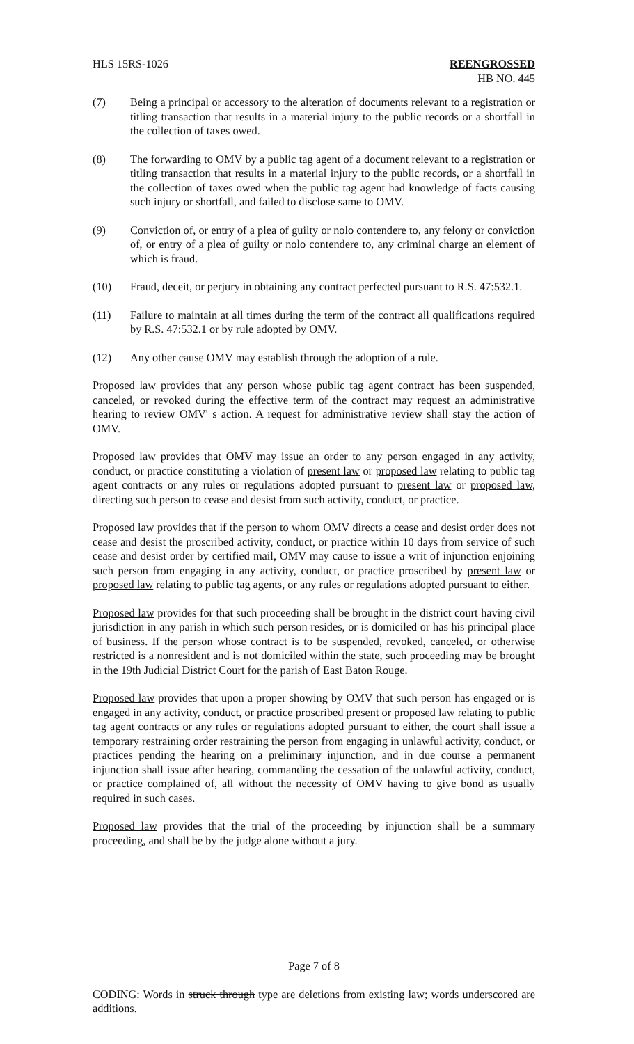HLS 15RS-1026 REENGROSSED
HB NO. 445
(7) Being a principal or accessory to the alteration of documents relevant to a registration or titling transaction that results in a material injury to the public records or a shortfall in the collection of taxes owed.
(8) The forwarding to OMV by a public tag agent of a document relevant to a registration or titling transaction that results in a material injury to the public records, or a shortfall in the collection of taxes owed when the public tag agent had knowledge of facts causing such injury or shortfall, and failed to disclose same to OMV.
(9) Conviction of, or entry of a plea of guilty or nolo contendere to, any felony or conviction of, or entry of a plea of guilty or nolo contendere to, any criminal charge an element of which is fraud.
(10) Fraud, deceit, or perjury in obtaining any contract perfected pursuant to R.S. 47:532.1.
(11) Failure to maintain at all times during the term of the contract all qualifications required by R.S. 47:532.1 or by rule adopted by OMV.
(12) Any other cause OMV may establish through the adoption of a rule.
Proposed law provides that any person whose public tag agent contract has been suspended, canceled, or revoked during the effective term of the contract may request an administrative hearing to review OMV' s action. A request for administrative review shall stay the action of OMV.
Proposed law provides that OMV may issue an order to any person engaged in any activity, conduct, or practice constituting a violation of present law or proposed law relating to public tag agent contracts or any rules or regulations adopted pursuant to present law or proposed law, directing such person to cease and desist from such activity, conduct, or practice.
Proposed law provides that if the person to whom OMV directs a cease and desist order does not cease and desist the proscribed activity, conduct, or practice within 10 days from service of such cease and desist order by certified mail, OMV may cause to issue a writ of injunction enjoining such person from engaging in any activity, conduct, or practice proscribed by present law or proposed law relating to public tag agents, or any rules or regulations adopted pursuant to either.
Proposed law provides for that such proceeding shall be brought in the district court having civil jurisdiction in any parish in which such person resides, or is domiciled or has his principal place of business. If the person whose contract is to be suspended, revoked, canceled, or otherwise restricted is a nonresident and is not domiciled within the state, such proceeding may be brought in the 19th Judicial District Court for the parish of East Baton Rouge.
Proposed law provides that upon a proper showing by OMV that such person has engaged or is engaged in any activity, conduct, or practice proscribed present or proposed law relating to public tag agent contracts or any rules or regulations adopted pursuant to either, the court shall issue a temporary restraining order restraining the person from engaging in unlawful activity, conduct, or practices pending the hearing on a preliminary injunction, and in due course a permanent injunction shall issue after hearing, commanding the cessation of the unlawful activity, conduct, or practice complained of, all without the necessity of OMV having to give bond as usually required in such cases.
Proposed law provides that the trial of the proceeding by injunction shall be a summary proceeding, and shall be by the judge alone without a jury.
Page 7 of 8
CODING: Words in struck through type are deletions from existing law; words underscored are additions.